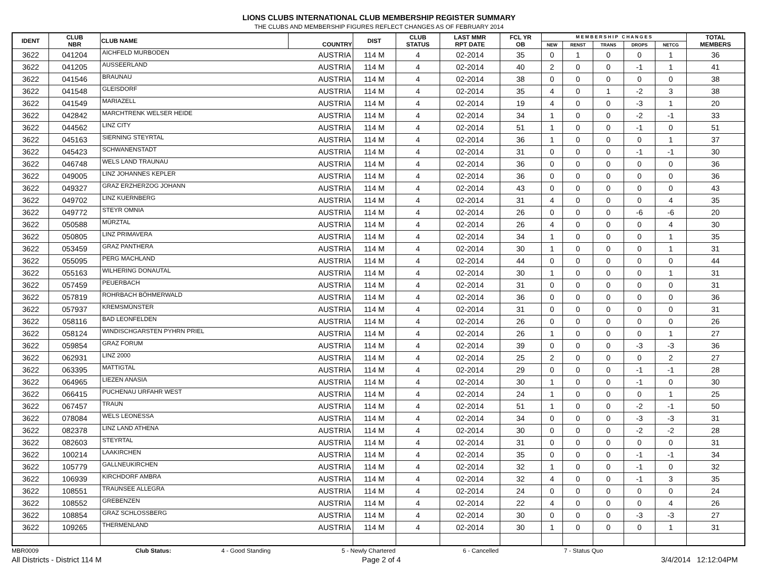LIONS CLUBS INTERNATIONAL CLUB MEMBERSHIP REGISTER SUMMARY
THE CLUBS AND MEMBERSHIP FIGURES REFLECT CHANGES AS OF FEBRUARY 2014
| IDENT | CLUB NBR | CLUB NAME | COUNTRY | DIST | CLUB STATUS | LAST MMR RPT DATE | FCL YR OB | M E M B E R S H I P C H A N G E S | | | | | TOTAL MEMBERS |
| --- | --- | --- | --- | --- | --- | --- | --- | --- | --- | --- | --- | --- | --- |
| | | | | | | | | NEW | RENST | TRANS | DROPS | NETCG | |
| 3622 | 041204 | AICHFELD MURBODEN | AUSTRIA | 114 M | 4 | 02-2014 | 35 | 0 | 1 | 0 | 0 | 1 | 36 |
| 3622 | 041205 | AUSSEERLAND | AUSTRIA | 114 M | 4 | 02-2014 | 40 | 2 | 0 | 0 | -1 | 1 | 41 |
| 3622 | 041546 | BRAUNAU | AUSTRIA | 114 M | 4 | 02-2014 | 38 | 0 | 0 | 0 | 0 | 0 | 38 |
| 3622 | 041548 | GLEISDORF | AUSTRIA | 114 M | 4 | 02-2014 | 35 | 4 | 0 | 1 | -2 | 3 | 38 |
| 3622 | 041549 | MARIAZELL | AUSTRIA | 114 M | 4 | 02-2014 | 19 | 4 | 0 | 0 | -3 | 1 | 20 |
| 3622 | 042842 | MARCHTRENK WELSER HEIDE | AUSTRIA | 114 M | 4 | 02-2014 | 34 | 1 | 0 | 0 | -2 | -1 | 33 |
| 3622 | 044562 | LINZ CITY | AUSTRIA | 114 M | 4 | 02-2014 | 51 | 1 | 0 | 0 | -1 | 0 | 51 |
| 3622 | 045163 | SIERNING STEYRTAL | AUSTRIA | 114 M | 4 | 02-2014 | 36 | 1 | 0 | 0 | 0 | 1 | 37 |
| 3622 | 045423 | SCHWANENSTADT | AUSTRIA | 114 M | 4 | 02-2014 | 31 | 0 | 0 | 0 | -1 | -1 | 30 |
| 3622 | 046748 | WELS LAND TRAUNAU | AUSTRIA | 114 M | 4 | 02-2014 | 36 | 0 | 0 | 0 | 0 | 0 | 36 |
| 3622 | 049005 | LINZ JOHANNES KEPLER | AUSTRIA | 114 M | 4 | 02-2014 | 36 | 0 | 0 | 0 | 0 | 0 | 36 |
| 3622 | 049327 | GRAZ ERZHERZOG JOHANN | AUSTRIA | 114 M | 4 | 02-2014 | 43 | 0 | 0 | 0 | 0 | 0 | 43 |
| 3622 | 049702 | LINZ KUERNBERG | AUSTRIA | 114 M | 4 | 02-2014 | 31 | 4 | 0 | 0 | 0 | 4 | 35 |
| 3622 | 049772 | STEYR OMNIA | AUSTRIA | 114 M | 4 | 02-2014 | 26 | 0 | 0 | 0 | -6 | -6 | 20 |
| 3622 | 050588 | MÜRZTAL | AUSTRIA | 114 M | 4 | 02-2014 | 26 | 4 | 0 | 0 | 0 | 4 | 30 |
| 3622 | 050805 | LINZ PRIMAVERA | AUSTRIA | 114 M | 4 | 02-2014 | 34 | 1 | 0 | 0 | 0 | 1 | 35 |
| 3622 | 053459 | GRAZ PANTHERA | AUSTRIA | 114 M | 4 | 02-2014 | 30 | 1 | 0 | 0 | 0 | 1 | 31 |
| 3622 | 055095 | PERG MACHLAND | AUSTRIA | 114 M | 4 | 02-2014 | 44 | 0 | 0 | 0 | 0 | 0 | 44 |
| 3622 | 055163 | WILHERING DONAUTAL | AUSTRIA | 114 M | 4 | 02-2014 | 30 | 1 | 0 | 0 | 0 | 1 | 31 |
| 3622 | 057459 | PEUERBACH | AUSTRIA | 114 M | 4 | 02-2014 | 31 | 0 | 0 | 0 | 0 | 0 | 31 |
| 3622 | 057819 | ROHRBACH BÖHMERWALD | AUSTRIA | 114 M | 4 | 02-2014 | 36 | 0 | 0 | 0 | 0 | 0 | 36 |
| 3622 | 057937 | KREMSMÜNSTER | AUSTRIA | 114 M | 4 | 02-2014 | 31 | 0 | 0 | 0 | 0 | 0 | 31 |
| 3622 | 058116 | BAD LEONFELDEN | AUSTRIA | 114 M | 4 | 02-2014 | 26 | 0 | 0 | 0 | 0 | 0 | 26 |
| 3622 | 058124 | WINDISCHGARSTEN PYHRN PRIEL | AUSTRIA | 114 M | 4 | 02-2014 | 26 | 1 | 0 | 0 | 0 | 1 | 27 |
| 3622 | 059854 | GRAZ FORUM | AUSTRIA | 114 M | 4 | 02-2014 | 39 | 0 | 0 | 0 | -3 | -3 | 36 |
| 3622 | 062931 | LINZ 2000 | AUSTRIA | 114 M | 4 | 02-2014 | 25 | 2 | 0 | 0 | 0 | 2 | 27 |
| 3622 | 063395 | MATTIGTAL | AUSTRIA | 114 M | 4 | 02-2014 | 29 | 0 | 0 | 0 | -1 | -1 | 28 |
| 3622 | 064965 | LIEZEN ANASIA | AUSTRIA | 114 M | 4 | 02-2014 | 30 | 1 | 0 | 0 | -1 | 0 | 30 |
| 3622 | 066415 | PUCHENAU URFAHR WEST | AUSTRIA | 114 M | 4 | 02-2014 | 24 | 1 | 0 | 0 | 0 | 1 | 25 |
| 3622 | 067457 | TRAUN | AUSTRIA | 114 M | 4 | 02-2014 | 51 | 1 | 0 | 0 | -2 | -1 | 50 |
| 3622 | 078084 | WELS LEONESSA | AUSTRIA | 114 M | 4 | 02-2014 | 34 | 0 | 0 | 0 | -3 | -3 | 31 |
| 3622 | 082378 | LINZ LAND ATHENA | AUSTRIA | 114 M | 4 | 02-2014 | 30 | 0 | 0 | 0 | -2 | -2 | 28 |
| 3622 | 082603 | STEYRTAL | AUSTRIA | 114 M | 4 | 02-2014 | 31 | 0 | 0 | 0 | 0 | 0 | 31 |
| 3622 | 100214 | LAAKIRCHEN | AUSTRIA | 114 M | 4 | 02-2014 | 35 | 0 | 0 | 0 | -1 | -1 | 34 |
| 3622 | 105779 | GALLNEUKIRCHEN | AUSTRIA | 114 M | 4 | 02-2014 | 32 | 1 | 0 | 0 | -1 | 0 | 32 |
| 3622 | 106939 | KIRCHDORF AMBRA | AUSTRIA | 114 M | 4 | 02-2014 | 32 | 4 | 0 | 0 | -1 | 3 | 35 |
| 3622 | 108551 | TRAUNSEE ALLEGRA | AUSTRIA | 114 M | 4 | 02-2014 | 24 | 0 | 0 | 0 | 0 | 0 | 24 |
| 3622 | 108552 | GREBENZEN | AUSTRIA | 114 M | 4 | 02-2014 | 22 | 4 | 0 | 0 | 0 | 4 | 26 |
| 3622 | 108854 | GRAZ SCHLOSSBERG | AUSTRIA | 114 M | 4 | 02-2014 | 30 | 0 | 0 | 0 | -3 | -3 | 27 |
| 3622 | 109265 | THERMENLAND | AUSTRIA | 114 M | 4 | 02-2014 | 30 | 1 | 0 | 0 | 0 | 1 | 31 |
MBR0009 Club Status: 4 - Good Standing 5 - Newly Chartered 6 - Cancelled 7 - Status Quo
All Districts - District 114 M Page 2 of 4 3/4/2014 12:12:04PM